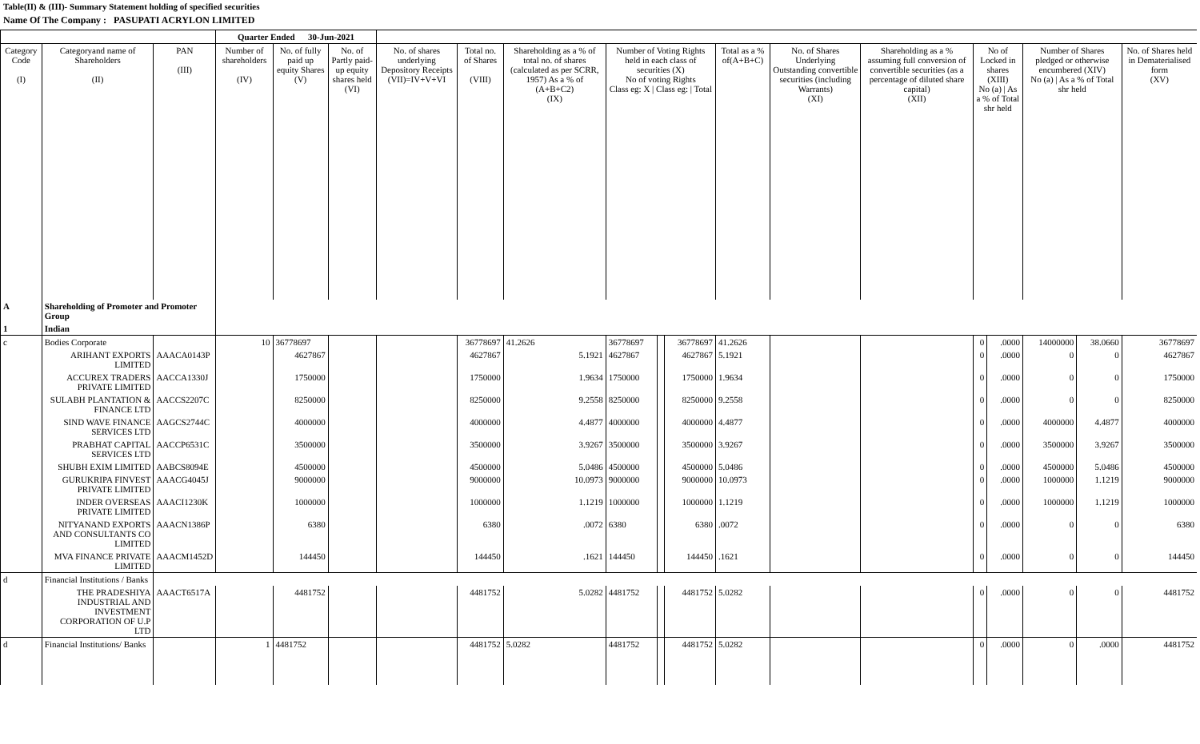Table(II) & (III)- Summary Statement holding of specified securities
Name Of The Company : PASUPATI ACRYLON LIMITED
| | | | Quarter Ended 30-Jun-2021 | | | | | | | | | | | | | | | | |
| --- | --- | --- | --- | --- | --- | --- | --- | --- | --- | --- | --- | --- | --- | --- | --- | --- | --- | --- | --- |
| Category Code (I) | Categoryand name of Shareholders (II) | PAN (III) | Number of shareholders (IV) | No. of fully paid up equity Shares (V) | No. of Partly paid-up equity shares held (VI) | No. of shares underlying Depository Receipts (VII)=IV+V+VI | Total no. of Shares (VIII) | Shareholding as a % of total no. of shares (calculated as per SCRR, 1957) As a % of (A+B+C2) (IX) | Number of Voting Rights held in each class of securities (X) No of voting Rights Class eg: X / Class eg: / Total | | | Total as a % of(A+B+C) | No. of Shares Underlying Outstanding convertible securities (including Warrants) (XI) | Shareholding as a % assuming full conversion of convertible securities (as a percentage of diluted share capital) (XII) | No of Locked in shares (XIII) No (a) / As a % of Total shr held | | Number of Shares pledged or otherwise encumbered (XIV) No (a) / As a % of Total shr held | | No. of Shares held in Dematerialised form (XV) |
| A | Shareholding of Promoter and Promoter Group | | | | | | | | | | | | | | | | | | |
| 1 | Indian | | | | | | | | | | | | | | | | | | |
| c | Bodies Corporate | | 10 | 36778697 | | | 36778697 | 41.2626 | 36778697 | | 36778697 | 41.2626 | | | 0 | .0000 | 14000000 | 38.0660 | 36778697 |
| | ARIHANT EXPORTS LIMITED | AAACA0143P | | 4627867 | | | 4627867 | 5.1921 | 4627867 | | 4627867 | 5.1921 | | | 0 | .0000 | 0 | 0 | 4627867 |
| | ACCUREX TRADERS PRIVATE LIMITED | AACCA1330J | | 1750000 | | | 1750000 | 1.9634 | 1750000 | | 1750000 | 1.9634 | | | 0 | .0000 | 0 | 0 | 1750000 |
| | SULABH PLANTATION & FINANCE LTD | AACCS2207C | | 8250000 | | | 8250000 | 9.2558 | 8250000 | | 8250000 | 9.2558 | | | 0 | .0000 | 0 | 0 | 8250000 |
| | SIND WAVE FINANCE SERVICES LTD | AAGCS2744C | | 4000000 | | | 4000000 | 4.4877 | 4000000 | | 4000000 | 4.4877 | | | 0 | .0000 | 4000000 | 4.4877 | 4000000 |
| | PRABHAT CAPITAL SERVICES LTD | AACCP6531C | | 3500000 | | | 3500000 | 3.9267 | 3500000 | | 3500000 | 3.9267 | | | 0 | .0000 | 3500000 | 3.9267 | 3500000 |
| | SHUBH EXIM LIMITED | AABCS8094E | | 4500000 | | | 4500000 | 5.0486 | 4500000 | | 4500000 | 5.0486 | | | 0 | .0000 | 4500000 | 5.0486 | 4500000 |
| | GURUKRIPA FINVEST PRIVATE LIMITED | AAACG4045J | | 9000000 | | | 9000000 | 10.0973 | 9000000 | | 9000000 | 10.0973 | | | 0 | .0000 | 1000000 | 1.1219 | 9000000 |
| | INDER OVERSEAS PRIVATE LIMITED | AAACI1230K | | 1000000 | | | 1000000 | 1.1219 | 1000000 | | 1000000 | 1.1219 | | | 0 | .0000 | 1000000 | 1.1219 | 1000000 |
| | NITYANAND EXPORTS AND CONSULTANTS CO LIMITED | AAACN1386P | | 6380 | | | 6380 | .0072 | 6380 | | 6380 | .0072 | | | 0 | .0000 | 0 | 0 | 6380 |
| | MVA FINANCE PRIVATE LIMITED | AAACM1452D | | 144450 | | | 144450 | .1621 | 144450 | | 144450 | .1621 | | | 0 | .0000 | 0 | 0 | 144450 |
| d | Financial Institutions / Banks | | | | | | | | | | | | | | | | | | |
| | THE PRADESHIYA INDUSTRIAL AND INVESTMENT CORPORATION OF U.P LTD | AAACT6517A | | 4481752 | | | 4481752 | 5.0282 | 4481752 | | 4481752 | 5.0282 | | | 0 | .0000 | 0 | 0 | 4481752 |
| d | Financial Institutions/ Banks | | 1 | 4481752 | | | 4481752 | 5.0282 | 4481752 | | 4481752 | 5.0282 | | | 0 | .0000 | 0 | .0000 | 4481752 |